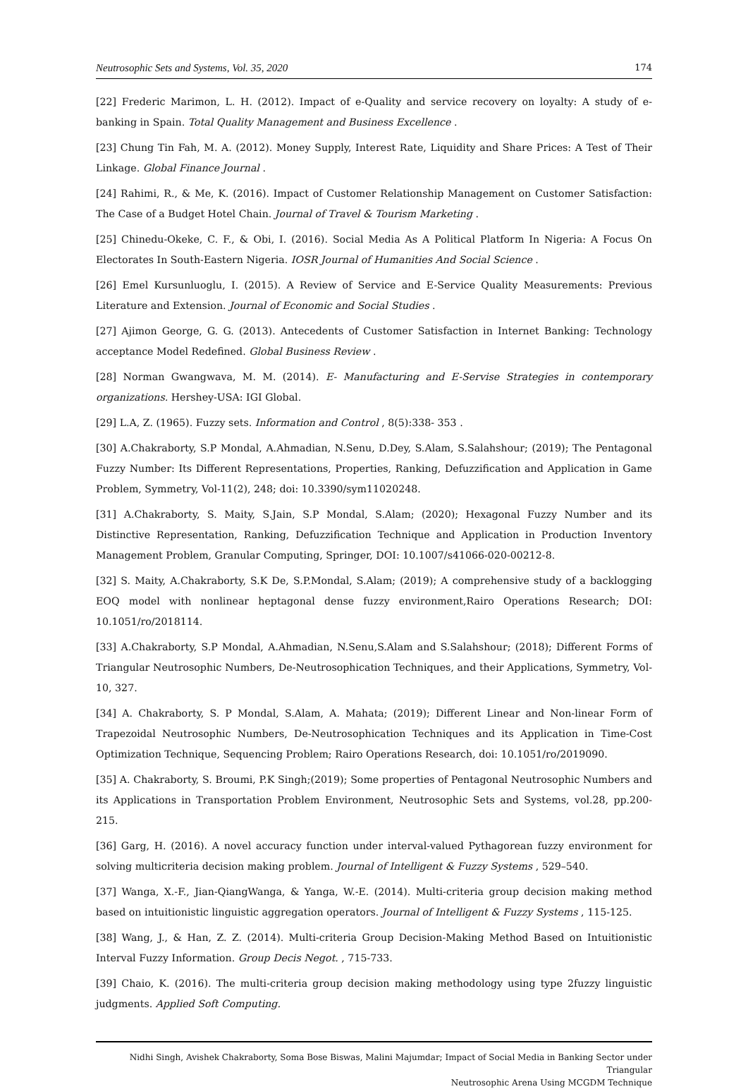Neutrosophic Sets and Systems, Vol. 35, 2020 174
[22] Frederic Marimon, L. H. (2012). Impact of e-Quality and service recovery on loyalty: A study of e-banking in Spain. Total Quality Management and Business Excellence .
[23] Chung Tin Fah, M. A. (2012). Money Supply, Interest Rate, Liquidity and Share Prices: A Test of Their Linkage. Global Finance Journal .
[24] Rahimi, R., & Me, K. (2016). Impact of Customer Relationship Management on Customer Satisfaction: The Case of a Budget Hotel Chain. Journal of Travel & Tourism Marketing .
[25] Chinedu-Okeke, C. F., & Obi, I. (2016). Social Media As A Political Platform In Nigeria: A Focus On Electorates In South-Eastern Nigeria. IOSR Journal of Humanities And Social Science .
[26] Emel Kursunluoglu, I. (2015). A Review of Service and E-Service Quality Measurements: Previous Literature and Extension. Journal of Economic and Social Studies .
[27] Ajimon George, G. G. (2013). Antecedents of Customer Satisfaction in Internet Banking: Technology acceptance Model Redefined. Global Business Review .
[28] Norman Gwangwava, M. M. (2014). E- Manufacturing and E-Servise Strategies in contemporary organizations. Hershey-USA: IGI Global.
[29] L.A, Z. (1965). Fuzzy sets. Information and Control , 8(5):338- 353 .
[30] A.Chakraborty, S.P Mondal, A.Ahmadian, N.Senu, D.Dey, S.Alam, S.Salahshour; (2019); The Pentagonal Fuzzy Number: Its Different Representations, Properties, Ranking, Defuzzification and Application in Game Problem, Symmetry, Vol-11(2), 248; doi: 10.3390/sym11020248.
[31] A.Chakraborty, S. Maity, S.Jain, S.P Mondal, S.Alam; (2020); Hexagonal Fuzzy Number and its Distinctive Representation, Ranking, Defuzzification Technique and Application in Production Inventory Management Problem, Granular Computing, Springer, DOI: 10.1007/s41066-020-00212-8.
[32] S. Maity, A.Chakraborty, S.K De, S.P.Mondal, S.Alam; (2019); A comprehensive study of a backlogging EOQ model with nonlinear heptagonal dense fuzzy environment,Rairo Operations Research; DOI: 10.1051/ro/2018114.
[33] A.Chakraborty, S.P Mondal, A.Ahmadian, N.Senu,S.Alam and S.Salahshour; (2018); Different Forms of Triangular Neutrosophic Numbers, De-Neutrosophication Techniques, and their Applications, Symmetry, Vol-10, 327.
[34] A. Chakraborty, S. P Mondal, S.Alam, A. Mahata; (2019); Different Linear and Non-linear Form of Trapezoidal Neutrosophic Numbers, De-Neutrosophication Techniques and its Application in Time-Cost Optimization Technique, Sequencing Problem; Rairo Operations Research, doi: 10.1051/ro/2019090.
[35] A. Chakraborty, S. Broumi, P.K Singh;(2019); Some properties of Pentagonal Neutrosophic Numbers and its Applications in Transportation Problem Environment, Neutrosophic Sets and Systems, vol.28, pp.200-215.
[36] Garg, H. (2016). A novel accuracy function under interval-valued Pythagorean fuzzy environment for solving multicriteria decision making problem. Journal of Intelligent & Fuzzy Systems , 529–540.
[37] Wanga, X.-F., Jian-QiangWanga, & Yanga, W.-E. (2014). Multi-criteria group decision making method based on intuitionistic linguistic aggregation operators. Journal of Intelligent & Fuzzy Systems , 115-125.
[38] Wang, J., & Han, Z. Z. (2014). Multi-criteria Group Decision-Making Method Based on Intuitionistic Interval Fuzzy Information. Group Decis Negot. , 715-733.
[39] Chaio, K. (2016). The multi-criteria group decision making methodology using type 2fuzzy linguistic judgments. Applied Soft Computing.
Nidhi Singh, Avishek Chakraborty, Soma Bose Biswas, Malini Majumdar; Impact of Social Media in Banking Sector under Triangular
Neutrosophic Arena Using MCGDM Technique